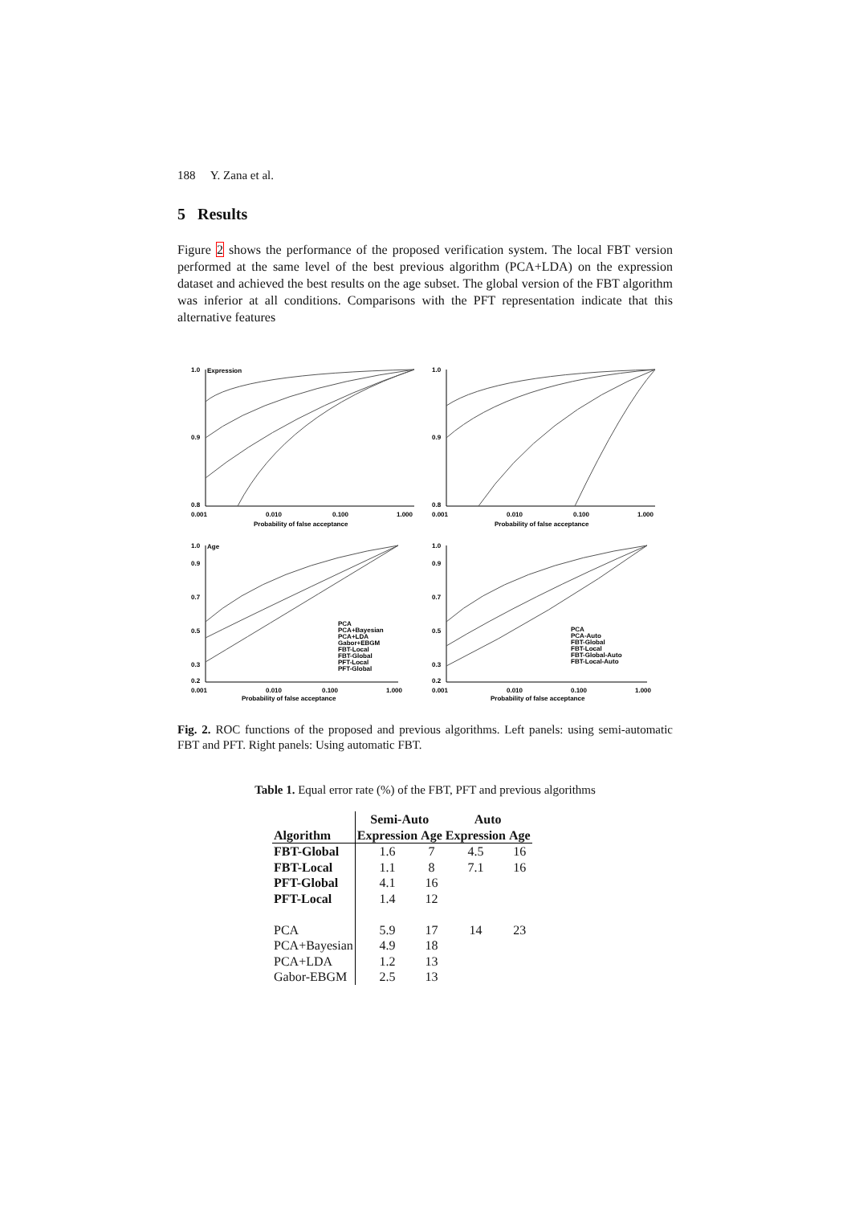188 Y. Zana et al.
5 Results
Figure 2 shows the performance of the proposed verification system. The local FBT version performed at the same level of the best previous algorithm (PCA+LDA) on the expression dataset and achieved the best results on the age subset. The global version of the FBT algorithm was inferior at all conditions. Comparisons with the PFT representation indicate that this alternative features
1.0
Expression
0.9
0.8
0.001
0.010
0.100
1.000
Probability of false acceptance
1.0
0.9
0.8
0.001
0.010
0.100
1.000
Probability of false acceptance
1.0
Age
0.9
0.7
0.5
0.3
0.2
PCA
PCA+Bayesian
PCA+LDA
Gabor+EBGM
FBT-Local
FBT-Global
PFT-Local
PFT-Global
0.001
0.010
0.100
1.000
Probability of false acceptance
1.0
0.9
0.7
0.5
0.3
0.2
PCA
PCA-Auto
FBT-Global
FBT-Local
FBT-Global-Auto
FBT-Local-Auto
0.001
0.010
0.100
1.000
Probability of false acceptance
Fig. 2. ROC functions of the proposed and previous algorithms. Left panels: using semi-automatic FBT and PFT. Right panels: Using automatic FBT.
Table 1. Equal error rate (%) of the FBT, PFT and previous algorithms
| | Semi-Auto | | Auto | |
| --- | --- | --- | --- | --- |
| Algorithm | Expression | Age | Expression | Age |
| FBT-Global | 1.6 | 7 | 4.5 | 16 |
| FBT-Local | 1.1 | 8 | 7.1 | 16 |
| PFT-Global | 4.1 | 16 | | |
| PFT-Local | 1.4 | 12 | | |
| PCA | 5.9 | 17 | 14 | 23 |
| PCA+Bayesian | 4.9 | 18 | | |
| PCA+LDA | 1.2 | 13 | | |
| Gabor-EBGM | 2.5 | 13 | | |